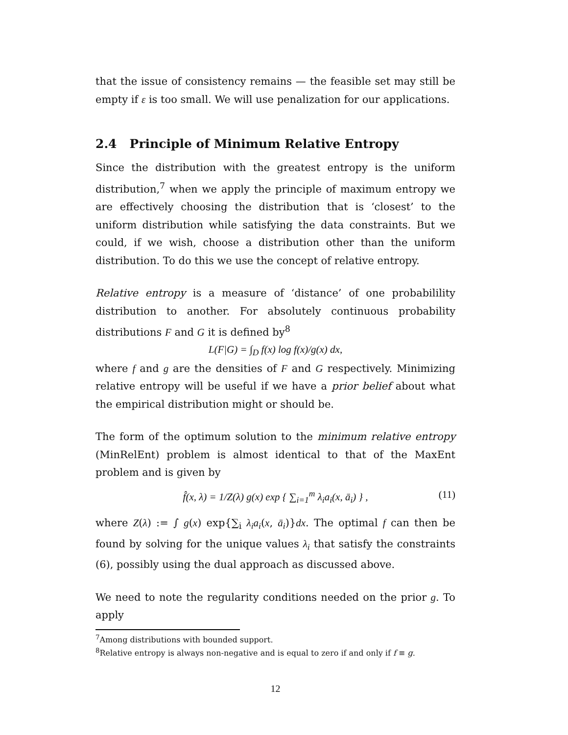that the issue of consistency remains — the feasible set may still be empty if ε is too small. We will use penalization for our applications.
2.4 Principle of Minimum Relative Entropy
Since the distribution with the greatest entropy is the uniform distribution,<sup>7</sup> when we apply the principle of maximum entropy we are effectively choosing the distribution that is ‘closest’ to the uniform distribution while satisfying the data constraints. But we could, if we wish, choose a distribution other than the uniform distribution. To do this we use the concept of relative entropy.
Relative entropy is a measure of ‘distance’ of one probabilility distribution to another. For absolutely continuous probability distributions F and G it is defined by<sup>8</sup>
L(F|G) = ∫<sub>D</sub> f(x) log f(x)/g(x) dx,
where f and g are the densities of F and G respectively. Minimizing relative entropy will be useful if we have a prior belief about what the empirical distribution might or should be.
The form of the optimum solution to the minimum relative entropy (MinRelEnt) problem is almost identical to that of the MaxEnt problem and is given by
f̂(x, λ) = 1/Z(λ) g(x) exp { ∑<sub>i=1</sub><sup>m</sup> λ<sub>i</sub>a<sub>i</sub>(x, ā<sub>i</sub>) } , (11)
where Z(λ) := ∫ g(x) exp{∑<sub>i</sub> λ<sub>i</sub>a<sub>i</sub>(x, ā<sub>i</sub>)}dx. The optimal f can then be found by solving for the unique values λ<sub>i</sub> that satisfy the constraints (6), possibly using the dual approach as discussed above.
We need to note the regularity conditions needed on the prior g. To apply
<sup>7</sup> Among distributions with bounded support.
<sup>8</sup> Relative entropy is always non-negative and is equal to zero if and only if f ≡ g.
12